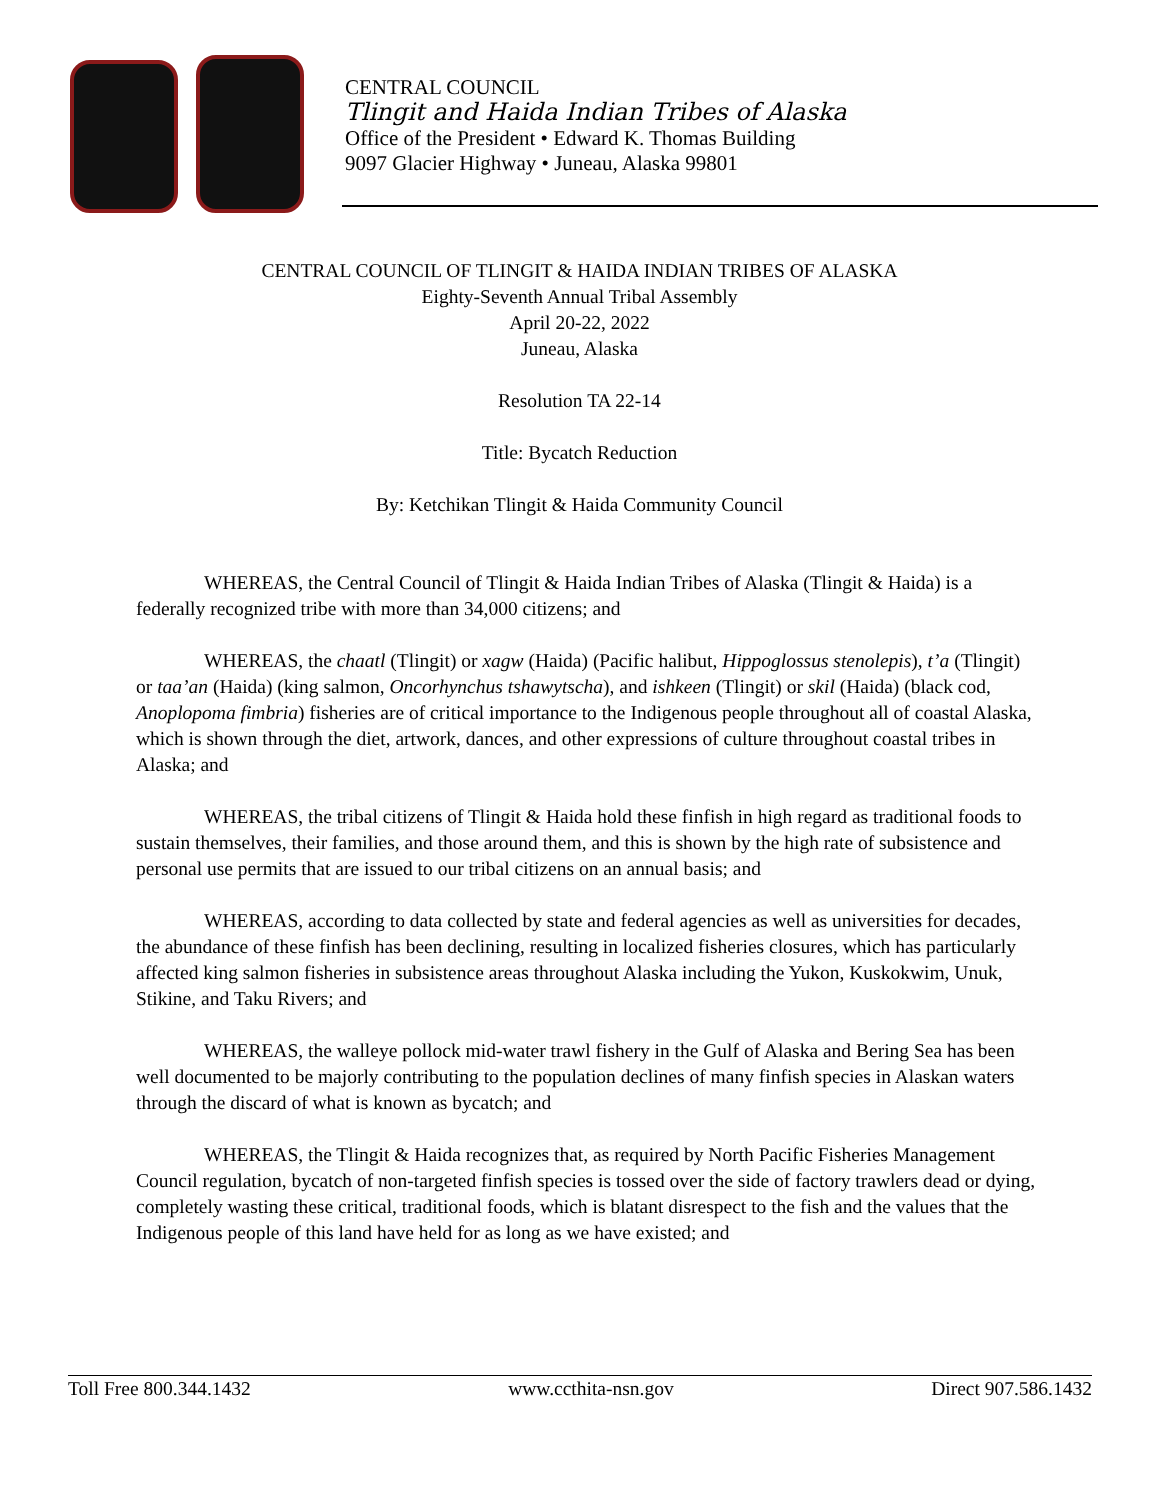CENTRAL COUNCIL
Tlingit and Haida Indian Tribes of Alaska
Office of the President • Edward K. Thomas Building
9097 Glacier Highway • Juneau, Alaska 99801
CENTRAL COUNCIL OF TLINGIT & HAIDA INDIAN TRIBES OF ALASKA
Eighty-Seventh Annual Tribal Assembly
April 20-22, 2022
Juneau, Alaska
Resolution TA 22-14
Title: Bycatch Reduction
By: Ketchikan Tlingit & Haida Community Council
WHEREAS, the Central Council of Tlingit & Haida Indian Tribes of Alaska (Tlingit & Haida) is a federally recognized tribe with more than 34,000 citizens; and
WHEREAS, the chaatl (Tlingit) or xagw (Haida) (Pacific halibut, Hippoglossus stenolepis), t’a (Tlingit) or taa’an (Haida) (king salmon, Oncorhynchus tshawytscha), and ishkeen (Tlingit) or skil (Haida) (black cod, Anoplopoma fimbria) fisheries are of critical importance to the Indigenous people throughout all of coastal Alaska, which is shown through the diet, artwork, dances, and other expressions of culture throughout coastal tribes in Alaska; and
WHEREAS, the tribal citizens of Tlingit & Haida hold these finfish in high regard as traditional foods to sustain themselves, their families, and those around them, and this is shown by the high rate of subsistence and personal use permits that are issued to our tribal citizens on an annual basis; and
WHEREAS, according to data collected by state and federal agencies as well as universities for decades, the abundance of these finfish has been declining, resulting in localized fisheries closures, which has particularly affected king salmon fisheries in subsistence areas throughout Alaska including the Yukon, Kuskokwim, Unuk, Stikine, and Taku Rivers; and
WHEREAS, the walleye pollock mid-water trawl fishery in the Gulf of Alaska and Bering Sea has been well documented to be majorly contributing to the population declines of many finfish species in Alaskan waters through the discard of what is known as bycatch; and
WHEREAS, the Tlingit & Haida recognizes that, as required by North Pacific Fisheries Management Council regulation, bycatch of non-targeted finfish species is tossed over the side of factory trawlers dead or dying, completely wasting these critical, traditional foods, which is blatant disrespect to the fish and the values that the Indigenous people of this land have held for as long as we have existed; and
Toll Free 800.344.1432 www.ccthita-nsn.gov Direct 907.586.1432